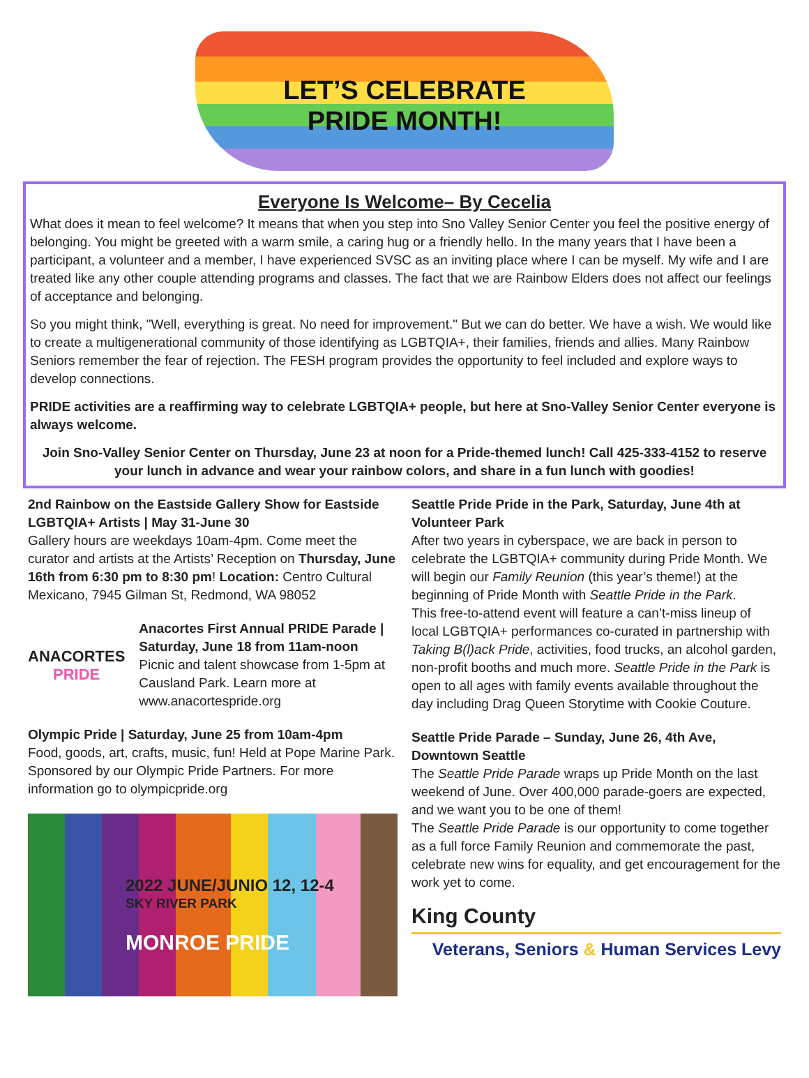LET’S CELEBRATE
PRIDE MONTH!
Everyone Is Welcome– By Cecelia
What does it mean to feel welcome? It means that when you step into Sno Valley Senior Center you feel the positive energy of belonging. You might be greeted with a warm smile, a caring hug or a friendly hello. In the many years that I have been a participant, a volunteer and a member, I have experienced SVSC as an inviting place where I can be myself. My wife and I are treated like any other couple attending programs and classes. The fact that we are Rainbow Elders does not affect our feelings of acceptance and belonging.
So you might think, "Well, everything is great. No need for improvement." But we can do better. We have a wish. We would like to create a multigenerational community of those identifying as LGBTQIA+, their families, friends and allies. Many Rainbow Seniors remember the fear of rejection. The FESH program provides the opportunity to feel included and explore ways to develop connections.
PRIDE activities are a reaffirming way to celebrate LGBTQIA+ people, but here at Sno-Valley Senior Center everyone is always welcome.
Join Sno-Valley Senior Center on Thursday, June 23 at noon for a Pride-themed lunch! Call 425-333-4152 to reserve your lunch in advance and wear your rainbow colors, and share in a fun lunch with goodies!
2nd Rainbow on the Eastside Gallery Show for Eastside LGBTQIA+ Artists | May 31-June 30
Gallery hours are weekdays 10am-4pm. Come meet the curator and artists at the Artists’ Reception on Thursday, June 16th from 6:30 pm to 8:30 pm! Location: Centro Cultural Mexicano, 7945 Gilman St, Redmond, WA 98052
ANACORTES
PRIDE
Anacortes First Annual PRIDE Parade | Saturday, June 18 from 11am-noon
Picnic and talent showcase from 1-5pm at Causland Park. Learn more at www.anacortespride.org
Olympic Pride | Saturday, June 25 from 10am-4pm
Food, goods, art, crafts, music, fun! Held at Pope Marine Park. Sponsored by our Olympic Pride Partners. For more information go to olympicpride.org
2022 JUNE/JUNIO 12, 12-4
SKY RIVER PARK
MONROE PRIDE
Seattle Pride Pride in the Park, Saturday, June 4th at Volunteer Park
After two years in cyberspace, we are back in person to celebrate the LGBTQIA+ community during Pride Month. We will begin our Family Reunion (this year’s theme!) at the beginning of Pride Month with Seattle Pride in the Park.
This free-to-attend event will feature a can’t-miss lineup of local LGBTQIA+ performances co-curated in partnership with Taking B(l)ack Pride, activities, food trucks, an alcohol garden, non-profit booths and much more. Seattle Pride in the Park is open to all ages with family events available throughout the day including Drag Queen Storytime with Cookie Couture.
Seattle Pride Parade – Sunday, June 26, 4th Ave, Downtown Seattle
The Seattle Pride Parade wraps up Pride Month on the last weekend of June. Over 400,000 parade-goers are expected, and we want you to be one of them!
The Seattle Pride Parade is our opportunity to come together as a full force Family Reunion and commemorate the past, celebrate new wins for equality, and get encouragement for the work yet to come.
King County
Veterans, Seniors & Human Services Levy